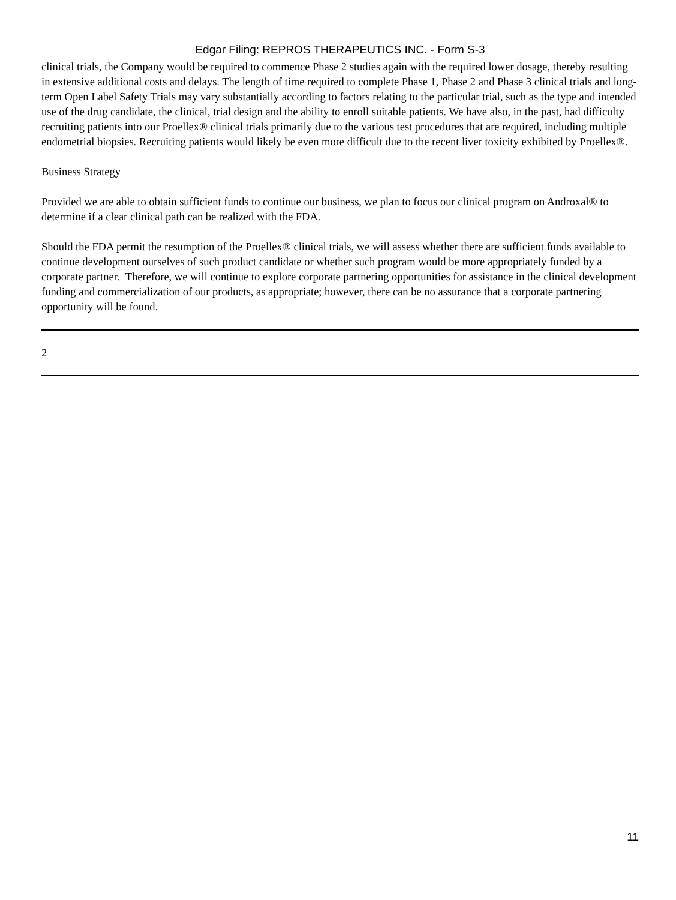Edgar Filing: REPROS THERAPEUTICS INC. - Form S-3
clinical trials, the Company would be required to commence Phase 2 studies again with the required lower dosage, thereby resulting in extensive additional costs and delays. The length of time required to complete Phase 1, Phase 2 and Phase 3 clinical trials and long-term Open Label Safety Trials may vary substantially according to factors relating to the particular trial, such as the type and intended use of the drug candidate, the clinical, trial design and the ability to enroll suitable patients. We have also, in the past, had difficulty recruiting patients into our Proellex® clinical trials primarily due to the various test procedures that are required, including multiple endometrial biopsies. Recruiting patients would likely be even more difficult due to the recent liver toxicity exhibited by Proellex®.
Business Strategy
Provided we are able to obtain sufficient funds to continue our business, we plan to focus our clinical program on Androxal® to determine if a clear clinical path can be realized with the FDA.
Should the FDA permit the resumption of the Proellex® clinical trials, we will assess whether there are sufficient funds available to continue development ourselves of such product candidate or whether such program would be more appropriately funded by a corporate partner. Therefore, we will continue to explore corporate partnering opportunities for assistance in the clinical development funding and commercialization of our products, as appropriate; however, there can be no assurance that a corporate partnering opportunity will be found.
2
11